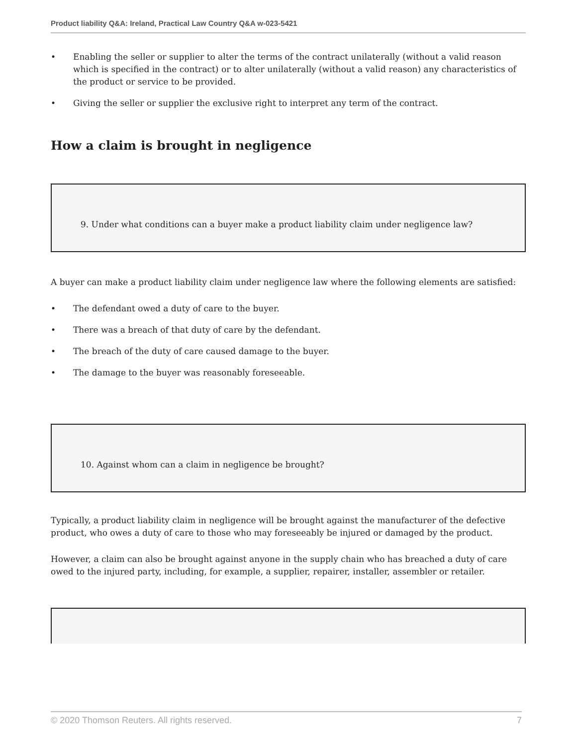Product liability Q&A: Ireland, Practical Law Country Q&A w-023-5421
• Enabling the seller or supplier to alter the terms of the contract unilaterally (without a valid reason which is specified in the contract) or to alter unilaterally (without a valid reason) any characteristics of the product or service to be provided.
• Giving the seller or supplier the exclusive right to interpret any term of the contract.
How a claim is brought in negligence
9. Under what conditions can a buyer make a product liability claim under negligence law?
A buyer can make a product liability claim under negligence law where the following elements are satisfied:
• The defendant owed a duty of care to the buyer.
• There was a breach of that duty of care by the defendant.
• The breach of the duty of care caused damage to the buyer.
• The damage to the buyer was reasonably foreseeable.
10. Against whom can a claim in negligence be brought?
Typically, a product liability claim in negligence will be brought against the manufacturer of the defective product, who owes a duty of care to those who may foreseeably be injured or damaged by the product.
However, a claim can also be brought against anyone in the supply chain who has breached a duty of care owed to the injured party, including, for example, a supplier, repairer, installer, assembler or retailer.
© 2020 Thomson Reuters. All rights reserved. 7